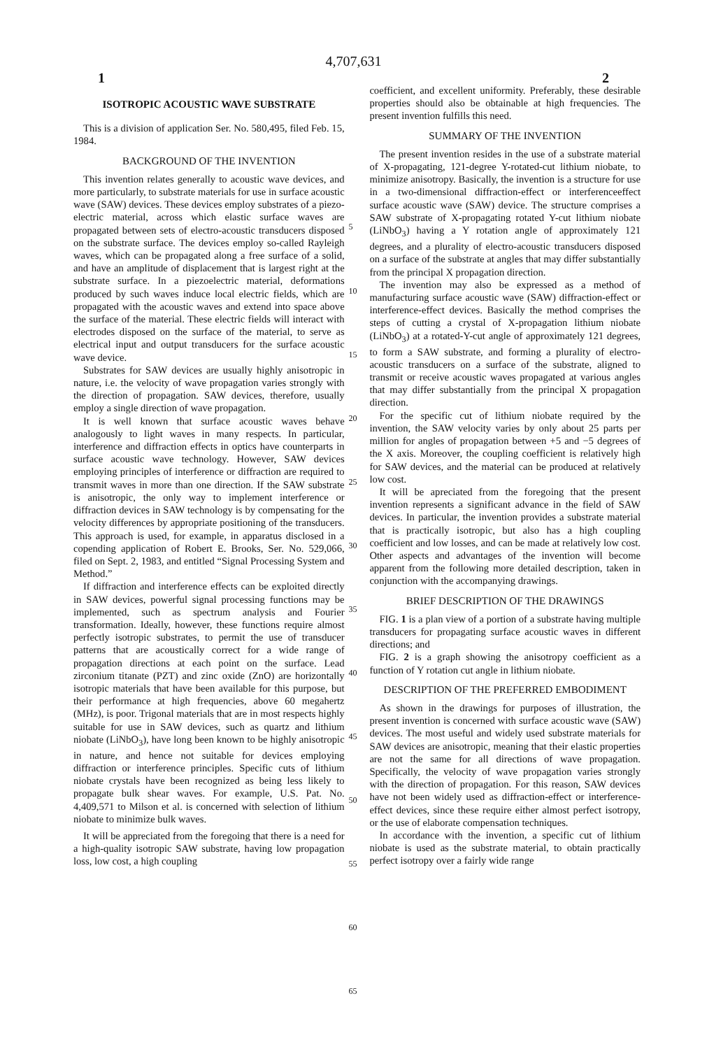1
4,707,631
2
ISOTROPIC ACOUSTIC WAVE SUBSTRATE
This is a division of application Ser. No. 580,495, filed Feb. 15, 1984.
BACKGROUND OF THE INVENTION
This invention relates generally to acoustic wave devices, and more particularly, to substrate materials for use in surface acoustic wave (SAW) devices. These devices employ substrates of a piezo-electric material, across which elastic surface waves are propagated between sets of electro-acoustic transducers disposed on the substrate surface. The devices employ so-called Rayleigh waves, which can be propagated along a free surface of a solid, and have an amplitude of displacement that is largest right at the substrate surface. In a piezoelectric material, deformations produced by such waves induce local electric fields, which are propagated with the acoustic waves and extend into space above the surface of the material. These electric fields will interact with electrodes disposed on the surface of the material, to serve as electrical input and output transducers for the surface acoustic wave device.
Substrates for SAW devices are usually highly anisotropic in nature, i.e. the velocity of wave propagation varies strongly with the direction of propagation. SAW devices, therefore, usually employ a single direction of wave propagation.
It is well known that surface acoustic waves behave analogously to light waves in many respects. In particular, interference and diffraction effects in optics have counterparts in surface acoustic wave technology. However, SAW devices employing principles of interference or diffraction are required to transmit waves in more than one direction. If the SAW substrate is anisotropic, the only way to implement interference or diffraction devices in SAW technology is by compensating for the velocity differences by appropriate positioning of the transducers. This approach is used, for example, in apparatus disclosed in a copending application of Robert E. Brooks, Ser. No. 529,066, filed on Sept. 2, 1983, and entitled “Signal Processing System and Method.”
If diffraction and interference effects can be exploited directly in SAW devices, powerful signal processing functions may be implemented, such as spectrum analysis and Fourier transformation. Ideally, however, these functions require almost perfectly isotropic substrates, to permit the use of transducer patterns that are acoustically correct for a wide range of propagation directions at each point on the surface. Lead zirconium titanate (PZT) and zinc oxide (ZnO) are horizontally isotropic materials that have been available for this purpose, but their performance at high frequencies, above 60 megahertz (MHz), is poor. Trigonal materials that are in most respects highly suitable for use in SAW devices, such as quartz and lithium niobate (LiNbO<sub>3</sub>), have long been known to be highly anisotropic in nature, and hence not suitable for devices employing diffraction or interference principles. Specific cuts of lithium niobate crystals have been recognized as being less likely to propagate bulk shear waves. For example, U.S. Pat. No. 4,409,571 to Milson et al. is concerned with selection of lithium niobate to minimize bulk waves.
It will be appreciated from the foregoing that there is a need for a high-quality isotropic SAW substrate, having low propagation loss, low cost, a high coupling
5
10
15
20
25
30
35
40
45
50
55
60
65
coefficient, and excellent uniformity. Preferably, these desirable properties should also be obtainable at high frequencies. The present invention fulfills this need.
SUMMARY OF THE INVENTION
The present invention resides in the use of a substrate material of X-propagating, 121-degree Y-rotated-cut lithium niobate, to minimize anisotropy. Basically, the invention is a structure for use in a two-dimensional diffraction-effect or interferenceeffect surface acoustic wave (SAW) device. The structure comprises a SAW substrate of X-propagating rotated Y-cut lithium niobate (LiNbO<sub>3</sub>) having a Y rotation angle of approximately 121 degrees, and a plurality of electro-acoustic transducers disposed on a surface of the substrate at angles that may differ substantially from the principal X propagation direction.
The invention may also be expressed as a method of manufacturing surface acoustic wave (SAW) diffraction-effect or interference-effect devices. Basically the method comprises the steps of cutting a crystal of X-propagation lithium niobate (LiNbO<sub>3</sub>) at a rotated-Y-cut angle of approximately 121 degrees, to form a SAW substrate, and forming a plurality of electro-acoustic transducers on a surface of the substrate, aligned to transmit or receive acoustic waves propagated at various angles that may differ substantially from the principal X propagation direction.
For the specific cut of lithium niobate required by the invention, the SAW velocity varies by only about 25 parts per million for angles of propagation between +5 and −5 degrees of the X axis. Moreover, the coupling coefficient is relatively high for SAW devices, and the material can be produced at relatively low cost.
It will be apreciated from the foregoing that the present invention represents a significant advance in the field of SAW devices. In particular, the invention provides a substrate material that is practically isotropic, but also has a high coupling coefficient and low losses, and can be made at relatively low cost. Other aspects and advantages of the invention will become apparent from the following more detailed description, taken in conjunction with the accompanying drawings.
BRIEF DESCRIPTION OF THE DRAWINGS
FIG. 1 is a plan view of a portion of a substrate having multiple transducers for propagating surface acoustic waves in different directions; and
FIG. 2 is a graph showing the anisotropy coefficient as a function of Y rotation cut angle in lithium niobate.
DESCRIPTION OF THE PREFERRED EMBODIMENT
As shown in the drawings for purposes of illustration, the present invention is concerned with surface acoustic wave (SAW) devices. The most useful and widely used substrate materials for SAW devices are anisotropic, meaning that their elastic properties are not the same for all directions of wave propagation. Specifically, the velocity of wave propagation varies strongly with the direction of propagation. For this reason, SAW devices have not been widely used as diffraction-effect or interference-effect devices, since these require either almost perfect isotropy, or the use of elaborate compensation techniques.
In accordance with the invention, a specific cut of lithium niobate is used as the substrate material, to obtain practically perfect isotropy over a fairly wide range